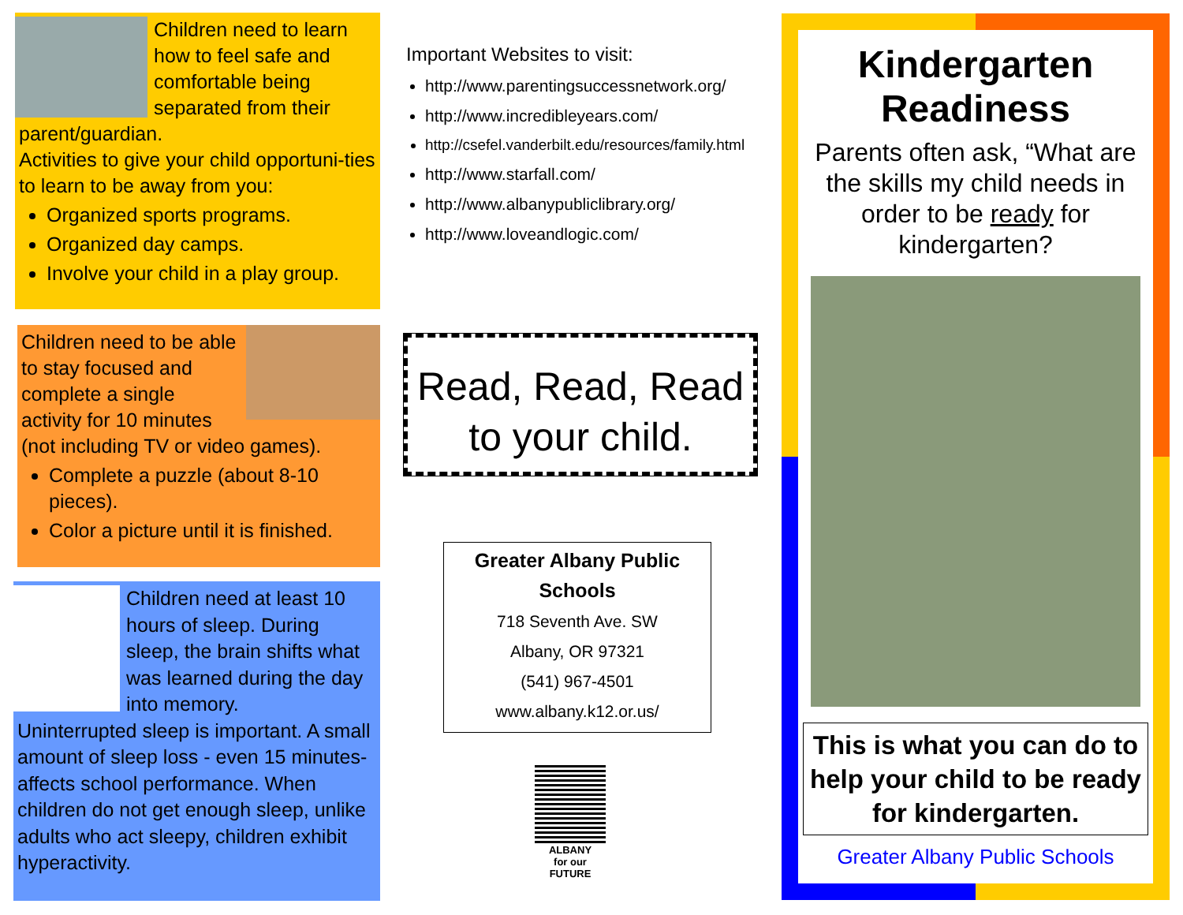Children need to learn how to feel safe and comfortable being separated from their parent/guardian.
Activities to give your child opportuni-ties to learn to be away from you:
Organized sports programs.
Organized day camps.
Involve your child in a play group.
Children need to be able to stay focused and complete a single activity for 10 minutes (not including TV or video games).
Complete a puzzle (about 8-10 pieces).
Color a picture until it is finished.
Children need at least 10 hours of sleep. During sleep, the brain shifts what was learned during the day into memory.
Uninterrupted sleep is important. A small amount of sleep loss - even 15 minutes- affects school performance. When children do not get enough sleep, unlike adults who act sleepy, children exhibit hyperactivity.
Important Websites to visit:
http://www.parentingsuccessnetwork.org/
http://www.incredibleyears.com/
http://csefel.vanderbilt.edu/resources/family.html
http://www.starfall.com/
http://www.albanypubliclibrary.org/
http://www.loveandlogic.com/
Read, Read, Read to your child.
Greater Albany Public Schools
718 Seventh Ave. SW
Albany, OR 97321
(541) 967-4501
www.albany.k12.or.us/
ALBANY
for our
FUTURE
Kindergarten Readiness
Parents often ask, “What are the skills my child needs in order to be ready for kindergarten?
This is what you can do to help your child to be ready for kindergarten.
Greater Albany Public Schools